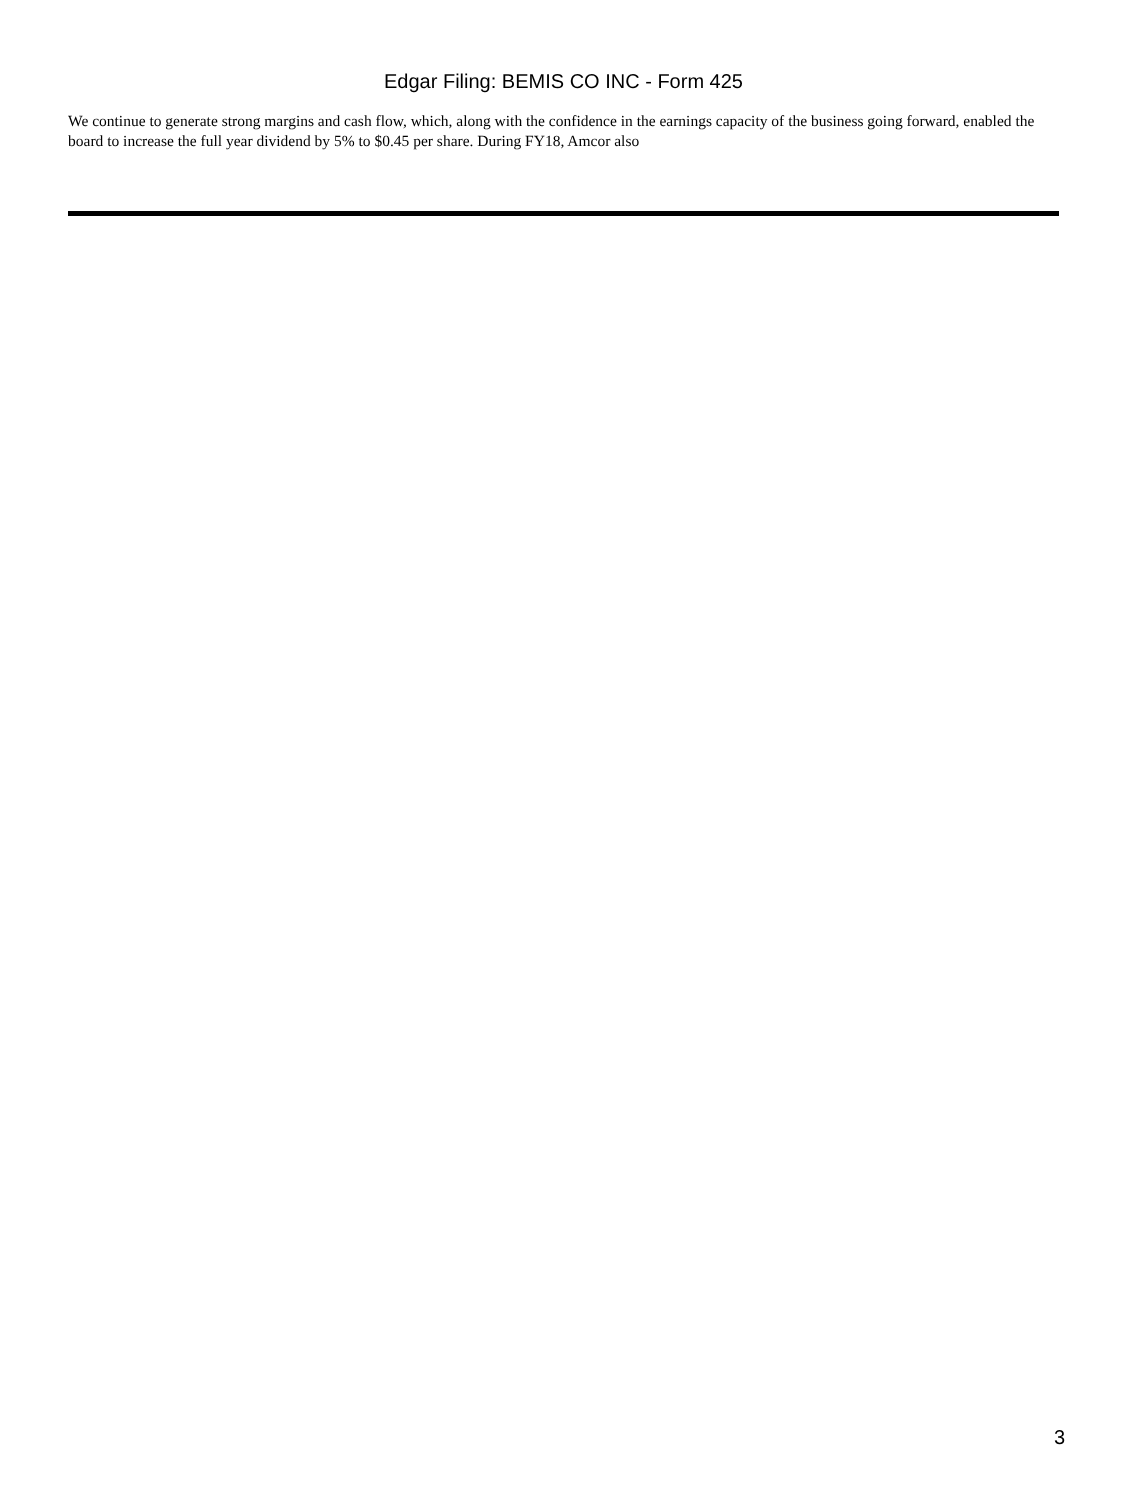Edgar Filing: BEMIS CO INC - Form 425
We continue to generate strong margins and cash flow, which, along with the confidence in the earnings capacity of the business going forward, enabled the board to increase the full year dividend by 5% to $0.45 per share. During FY18, Amcor also
3